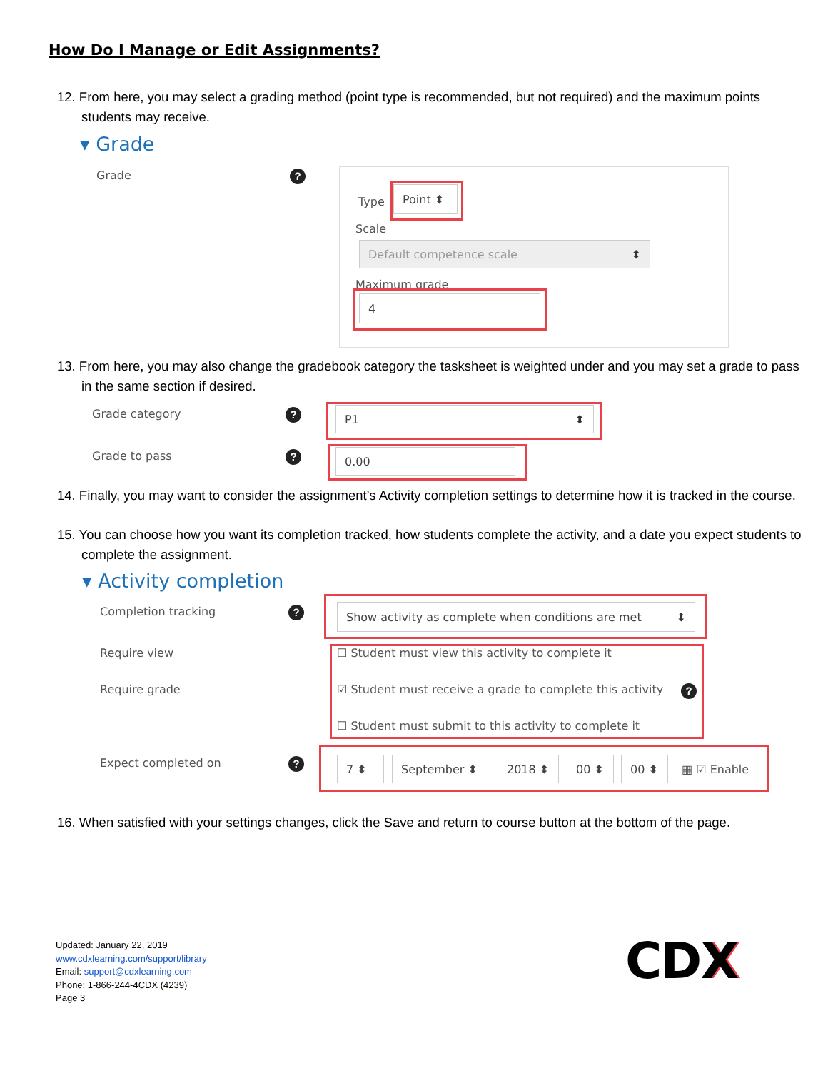How Do I Manage or Edit Assignments?
12. From here, you may select a grading method (point type is recommended, but not required) and the maximum points students may receive.
▾ Grade
Grade ?
Type
Point ⬍
Scale
Default competence scale ⬍
Maximum grade
4
13. From here, you may also change the gradebook category the tasksheet is weighted under and you may set a grade to pass in the same section if desired.
Grade category ? P1 ⬍
Grade to pass ? 0.00
14. Finally, you may want to consider the assignment’s Activity completion settings to determine how it is tracked in the course.
15. You can choose how you want its completion tracked, how students complete the activity, and a date you expect students to complete the assignment.
▾ Activity completion
Completion tracking ? Show activity as complete when conditions are met ⬍
Require view
☐ Student must view this activity to complete it
Require grade
☑ Student must receive a grade to complete this activity
?
☐ Student must submit to this activity to complete it
Expect completed on ? 7 ⬍ September ⬍ 2018 ⬍ 00 ⬍ 00 ⬍
▦ ☑ Enable
16. When satisfied with your settings changes, click the Save and return to course button at the bottom of the page.
Updated: January 22, 2019
www.cdxlearning.com/support/library
Email: support@cdxlearning.com
Phone: 1-866-244-4CDX (4239)
Page 3
CDX